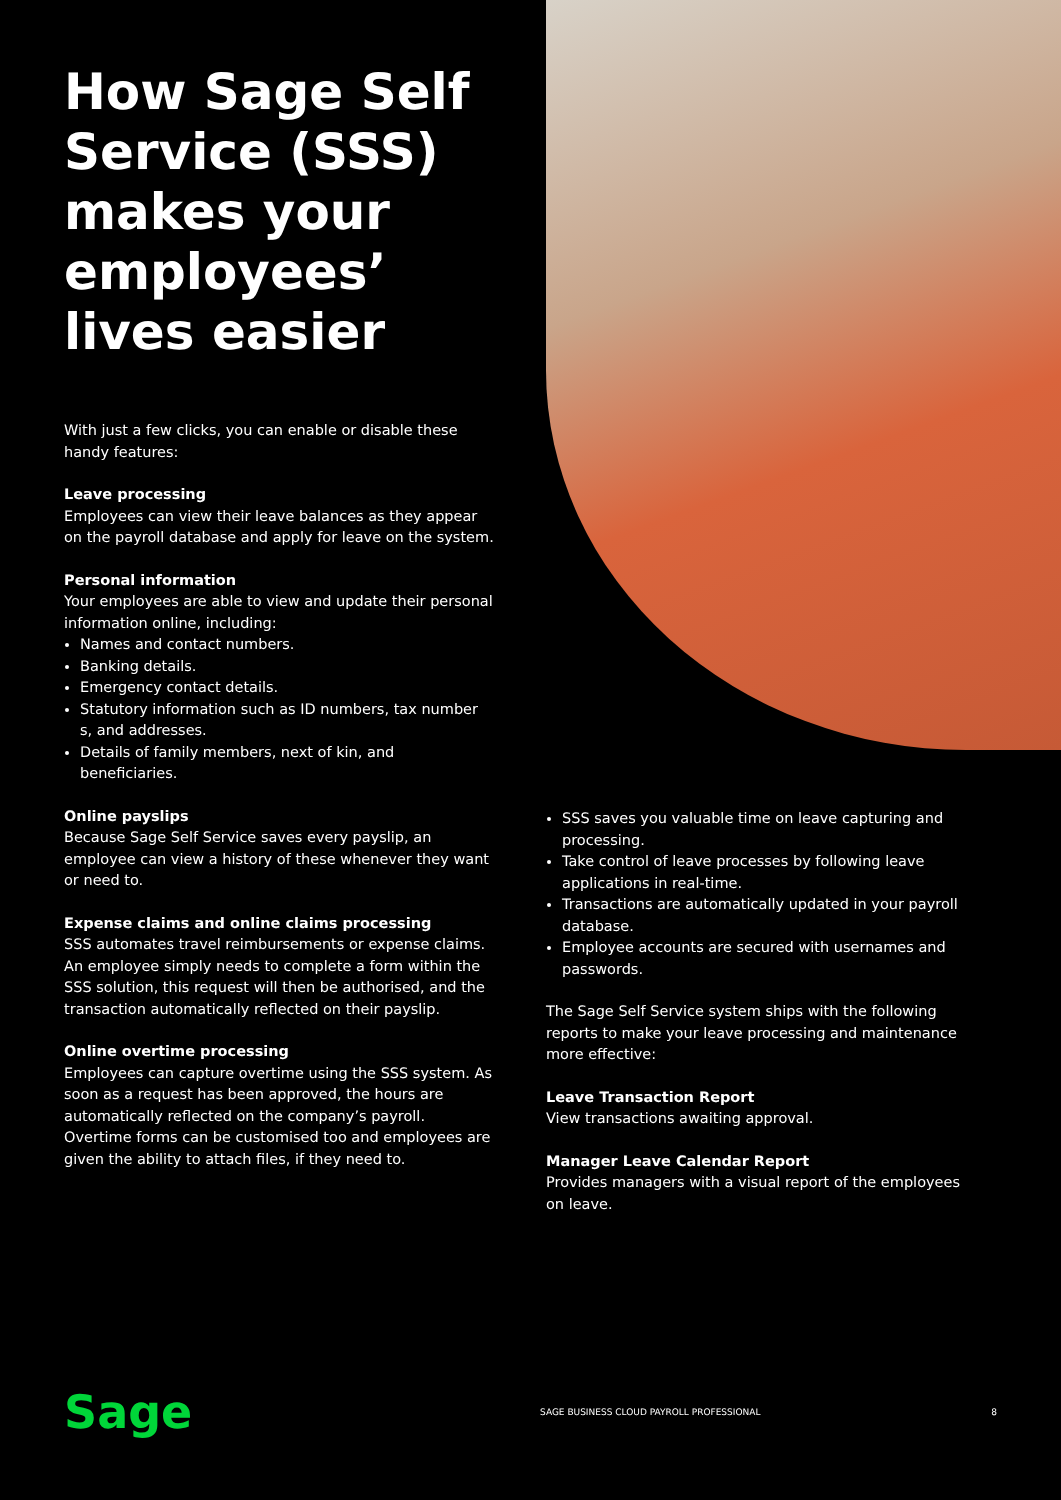How Sage Self Service (SSS) makes your employees’ lives easier
With just a few clicks, you can enable or disable these handy features:
Leave processing
Employees can view their leave balances as they appear on the payroll database and apply for leave on the system.
Personal information
Your employees are able to view and update their personal information online, including:
Names and contact numbers.
Banking details.
Emergency contact details.
Statutory information such as ID numbers, tax number s, and addresses.
Details of family members, next of kin, and beneficiaries.
Online payslips
Because Sage Self Service saves every payslip, an employee can view a history of these whenever they want or need to.
Expense claims and online claims processing
SSS automates travel reimbursements or expense claims. An employee simply needs to complete a form within the SSS solution, this request will then be authorised, and the transaction automatically reflected on their payslip.
Online overtime processing
Employees can capture overtime using the SSS system. As soon as a request has been approved, the hours are automatically reflected on the company’s payroll. Overtime forms can be customised too and employees are given the ability to attach files, if they need to.
SSS saves you valuable time on leave capturing and processing.
Take control of leave processes by following leave applications in real-time.
Transactions are automatically updated in your payroll database.
Employee accounts are secured with usernames and passwords.
The Sage Self Service system ships with the following reports to make your leave processing and maintenance more effective:
Leave Transaction Report
View transactions awaiting approval.
Manager Leave Calendar Report
Provides managers with a visual report of the employees on leave.
Sage
SAGE BUSINESS CLOUD PAYROLL PROFESSIONAL
8